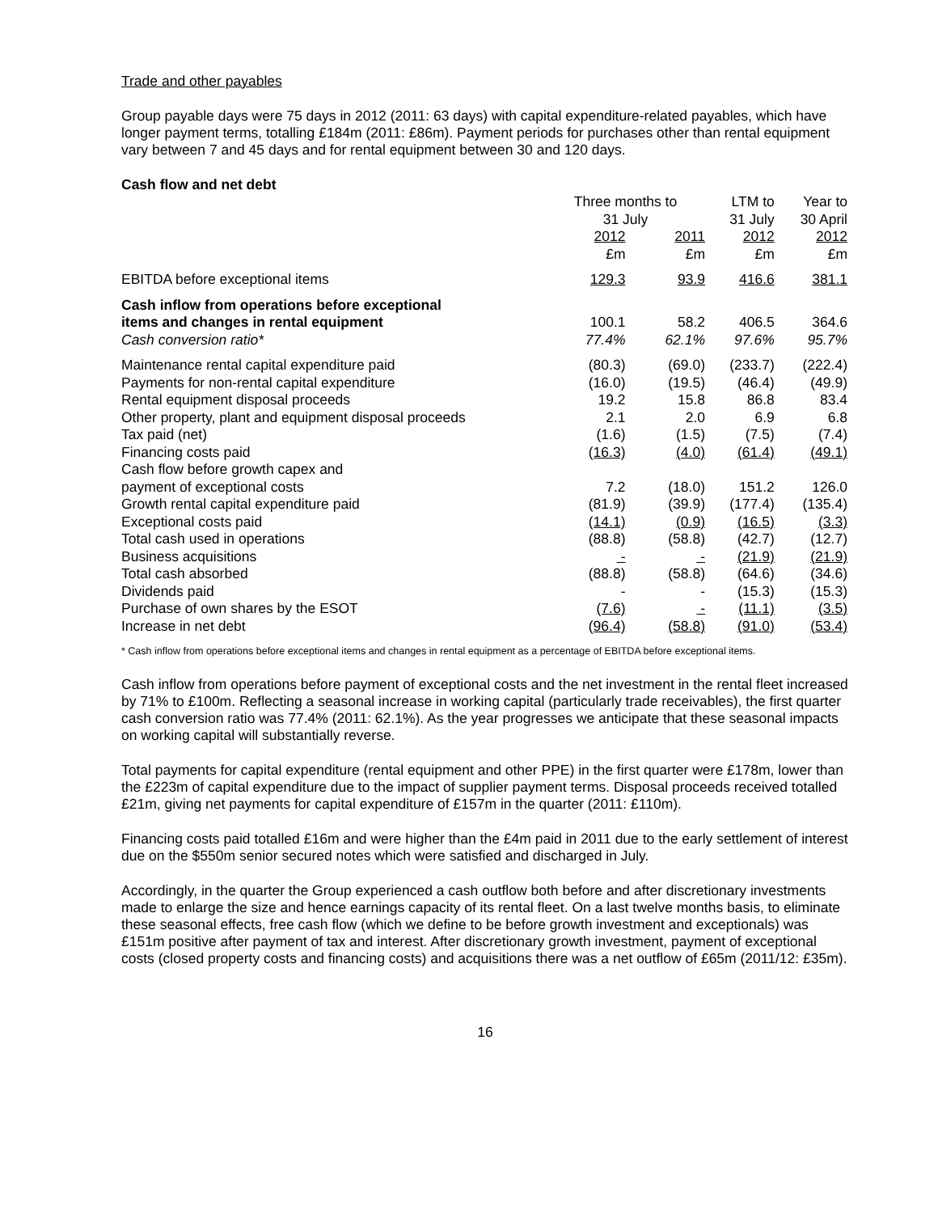Trade and other payables
Group payable days were 75 days in 2012 (2011: 63 days) with capital expenditure-related payables, which have longer payment terms, totalling £184m (2011: £86m). Payment periods for purchases other than rental equipment vary between 7 and 45 days and for rental equipment between 30 and 120 days.
Cash flow and net debt
| | Three months to 31 July | | LTM to 31 July | Year to 30 April |
| --- | --- | --- | --- | --- |
| | 2012 £m | 2011 £m | 2012 £m | 2012 £m |
| EBITDA before exceptional items | 129.3 | 93.9 | 416.6 | 381.1 |
| Cash inflow from operations before exceptional items and changes in rental equipment | 100.1 | 58.2 | 406.5 | 364.6 |
| Cash conversion ratio* | 77.4% | 62.1% | 97.6% | 95.7% |
| Maintenance rental capital expenditure paid | (80.3) | (69.0) | (233.7) | (222.4) |
| Payments for non-rental capital expenditure | (16.0) | (19.5) | (46.4) | (49.9) |
| Rental equipment disposal proceeds | 19.2 | 15.8 | 86.8 | 83.4 |
| Other property, plant and equipment disposal proceeds | 2.1 | 2.0 | 6.9 | 6.8 |
| Tax paid (net) | (1.6) | (1.5) | (7.5) | (7.4) |
| Financing costs paid | (16.3) | (4.0) | (61.4) | (49.1) |
| Cash flow before growth capex and payment of exceptional costs | 7.2 | (18.0) | 151.2 | 126.0 |
| Growth rental capital expenditure paid | (81.9) | (39.9) | (177.4) | (135.4) |
| Exceptional costs paid | (14.1) | (0.9) | (16.5) | (3.3) |
| Total cash used in operations | (88.8) | (58.8) | (42.7) | (12.7) |
| Business acquisitions | - | - | (21.9) | (21.9) |
| Total cash absorbed | (88.8) | (58.8) | (64.6) | (34.6) |
| Dividends paid | - | - | (15.3) | (15.3) |
| Purchase of own shares by the ESOT | (7.6) | - | (11.1) | (3.5) |
| Increase in net debt | (96.4) | (58.8) | (91.0) | (53.4) |
* Cash inflow from operations before exceptional items and changes in rental equipment as a percentage of EBITDA before exceptional items.
Cash inflow from operations before payment of exceptional costs and the net investment in the rental fleet increased by 71% to £100m. Reflecting a seasonal increase in working capital (particularly trade receivables), the first quarter cash conversion ratio was 77.4% (2011: 62.1%). As the year progresses we anticipate that these seasonal impacts on working capital will substantially reverse.
Total payments for capital expenditure (rental equipment and other PPE) in the first quarter were £178m, lower than the £223m of capital expenditure due to the impact of supplier payment terms. Disposal proceeds received totalled £21m, giving net payments for capital expenditure of £157m in the quarter (2011: £110m).
Financing costs paid totalled £16m and were higher than the £4m paid in 2011 due to the early settlement of interest due on the $550m senior secured notes which were satisfied and discharged in July.
Accordingly, in the quarter the Group experienced a cash outflow both before and after discretionary investments made to enlarge the size and hence earnings capacity of its rental fleet. On a last twelve months basis, to eliminate these seasonal effects, free cash flow (which we define to be before growth investment and exceptionals) was £151m positive after payment of tax and interest. After discretionary growth investment, payment of exceptional costs (closed property costs and financing costs) and acquisitions there was a net outflow of £65m (2011/12: £35m).
16